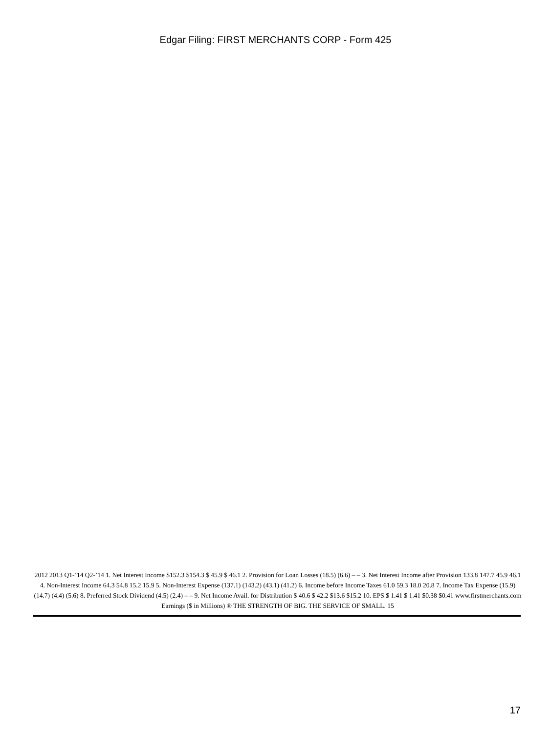Edgar Filing: FIRST MERCHANTS CORP - Form 425
2012 2013 Q1-’14 Q2-’14 1. Net Interest Income $152.3 $154.3 $ 45.9 $ 46.1 2. Provision for Loan Losses (18.5) (6.6) – – 3. Net Interest Income after Provision 133.8 147.7 45.9 46.1 4. Non-Interest Income 64.3 54.8 15.2 15.9 5. Non-Interest Expense (137.1) (143.2) (43.1) (41.2) 6. Income before Income Taxes 61.0 59.3 18.0 20.8 7. Income Tax Expense (15.9) (14.7) (4.4) (5.6) 8. Preferred Stock Dividend (4.5) (2.4) – – 9. Net Income Avail. for Distribution $ 40.6 $ 42.2 $13.6 $15.2 10. EPS $ 1.41 $ 1.41 $0.38 $0.41 www.firstmerchants.com Earnings ($ in Millions) ® THE STRENGTH OF BIG. THE SERVICE OF SMALL. 15
17